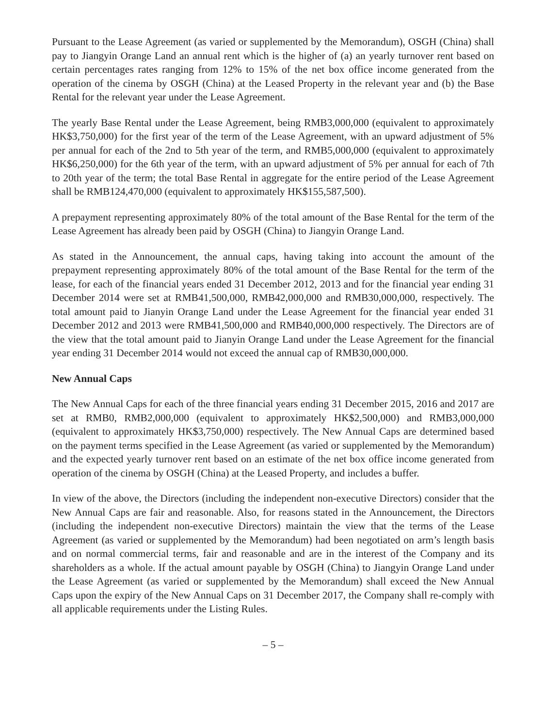Pursuant to the Lease Agreement (as varied or supplemented by the Memorandum), OSGH (China) shall pay to Jiangyin Orange Land an annual rent which is the higher of (a) an yearly turnover rent based on certain percentages rates ranging from 12% to 15% of the net box office income generated from the operation of the cinema by OSGH (China) at the Leased Property in the relevant year and (b) the Base Rental for the relevant year under the Lease Agreement.
The yearly Base Rental under the Lease Agreement, being RMB3,000,000 (equivalent to approximately HK$3,750,000) for the first year of the term of the Lease Agreement, with an upward adjustment of 5% per annual for each of the 2nd to 5th year of the term, and RMB5,000,000 (equivalent to approximately HK$6,250,000) for the 6th year of the term, with an upward adjustment of 5% per annual for each of 7th to 20th year of the term; the total Base Rental in aggregate for the entire period of the Lease Agreement shall be RMB124,470,000 (equivalent to approximately HK$155,587,500).
A prepayment representing approximately 80% of the total amount of the Base Rental for the term of the Lease Agreement has already been paid by OSGH (China) to Jiangyin Orange Land.
As stated in the Announcement, the annual caps, having taking into account the amount of the prepayment representing approximately 80% of the total amount of the Base Rental for the term of the lease, for each of the financial years ended 31 December 2012, 2013 and for the financial year ending 31 December 2014 were set at RMB41,500,000, RMB42,000,000 and RMB30,000,000, respectively. The total amount paid to Jianyin Orange Land under the Lease Agreement for the financial year ended 31 December 2012 and 2013 were RMB41,500,000 and RMB40,000,000 respectively. The Directors are of the view that the total amount paid to Jianyin Orange Land under the Lease Agreement for the financial year ending 31 December 2014 would not exceed the annual cap of RMB30,000,000.
New Annual Caps
The New Annual Caps for each of the three financial years ending 31 December 2015, 2016 and 2017 are set at RMB0, RMB2,000,000 (equivalent to approximately HK$2,500,000) and RMB3,000,000 (equivalent to approximately HK$3,750,000) respectively. The New Annual Caps are determined based on the payment terms specified in the Lease Agreement (as varied or supplemented by the Memorandum) and the expected yearly turnover rent based on an estimate of the net box office income generated from operation of the cinema by OSGH (China) at the Leased Property, and includes a buffer.
In view of the above, the Directors (including the independent non-executive Directors) consider that the New Annual Caps are fair and reasonable. Also, for reasons stated in the Announcement, the Directors (including the independent non-executive Directors) maintain the view that the terms of the Lease Agreement (as varied or supplemented by the Memorandum) had been negotiated on arm’s length basis and on normal commercial terms, fair and reasonable and are in the interest of the Company and its shareholders as a whole. If the actual amount payable by OSGH (China) to Jiangyin Orange Land under the Lease Agreement (as varied or supplemented by the Memorandum) shall exceed the New Annual Caps upon the expiry of the New Annual Caps on 31 December 2017, the Company shall re-comply with all applicable requirements under the Listing Rules.
– 5 –